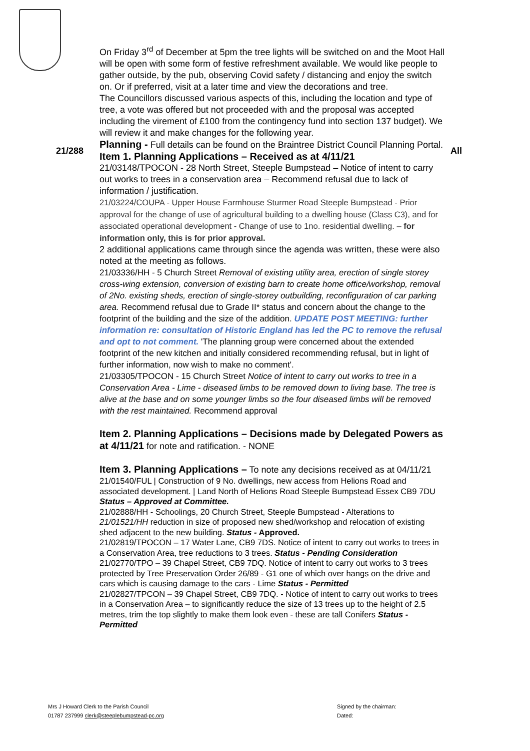21/288 All
On Friday 3<sup>rd</sup> of December at 5pm the tree lights will be switched on and the Moot Hall will be open with some form of festive refreshment available. We would like people to gather outside, by the pub, observing Covid safety / distancing and enjoy the switch on. Or if preferred, visit at a later time and view the decorations and tree.
The Councillors discussed various aspects of this, including the location and type of tree, a vote was offered but not proceeded with and the proposal was accepted including the virement of £100 from the contingency fund into section 137 budget). We will review it and make changes for the following year.
Planning - Full details can be found on the Braintree District Council Planning Portal.
Item 1. Planning Applications – Received as at 4/11/21
21/03148/TPOCON - 28 North Street, Steeple Bumpstead – Notice of intent to carry out works to trees in a conservation area – Recommend refusal due to lack of information / justification.
21/03224/COUPA - Upper House Farmhouse Sturmer Road Steeple Bumpstead - Prior approval for the change of use of agricultural building to a dwelling house (Class C3), and for associated operational development - Change of use to 1no. residential dwelling. – for information only, this is for prior approval.
2 additional applications came through since the agenda was written, these were also noted at the meeting as follows.
21/03336/HH - 5 Church Street Removal of existing utility area, erection of single storey cross-wing extension, conversion of existing barn to create home office/workshop, removal of 2No. existing sheds, erection of single-storey outbuilding, reconfiguration of car parking area. Recommend refusal due to Grade II* status and concern about the change to the footprint of the building and the size of the addition. UPDATE POST MEETING: further information re: consultation of Historic England has led the PC to remove the refusal and opt to not comment. 'The planning group were concerned about the extended footprint of the new kitchen and initially considered recommending refusal, but in light of further information, now wish to make no comment'.
21/03305/TPOCON - 15 Church Street Notice of intent to carry out works to tree in a Conservation Area - Lime - diseased limbs to be removed down to living base. The tree is alive at the base and on some younger limbs so the four diseased limbs will be removed with the rest maintained. Recommend approval
Item 2. Planning Applications – Decisions made by Delegated Powers as at 4/11/21 for note and ratification. - NONE
Item 3. Planning Applications – To note any decisions received as at 04/11/21
21/01540/FUL | Construction of 9 No. dwellings, new access from Helions Road and associated development. | Land North of Helions Road Steeple Bumpstead Essex CB9 7DU Status – Approved at Committee.
21/02888/HH - Schoolings, 20 Church Street, Steeple Bumpstead - Alterations to 21/01521/HH reduction in size of proposed new shed/workshop and relocation of existing shed adjacent to the new building. Status - Approved.
21/02819/TPOCON – 17 Water Lane, CB9 7DS. Notice of intent to carry out works to trees in a Conservation Area, tree reductions to 3 trees. Status - Pending Consideration
21/02770/TPO – 39 Chapel Street, CB9 7DQ. Notice of intent to carry out works to 3 trees protected by Tree Preservation Order 26/89 - G1 one of which over hangs on the drive and cars which is causing damage to the cars - Lime Status - Permitted
21/02827/TPCON – 39 Chapel Street, CB9 7DQ. - Notice of intent to carry out works to trees in a Conservation Area – to significantly reduce the size of 13 trees up to the height of 2.5 metres, trim the top slightly to make them look even - these are tall Conifers Status - Permitted
Mrs J Howard Clerk to the Parish Council
01787 237999 clerk@steeplebumpstead-pc.org
Signed by the chairman:
Dated: